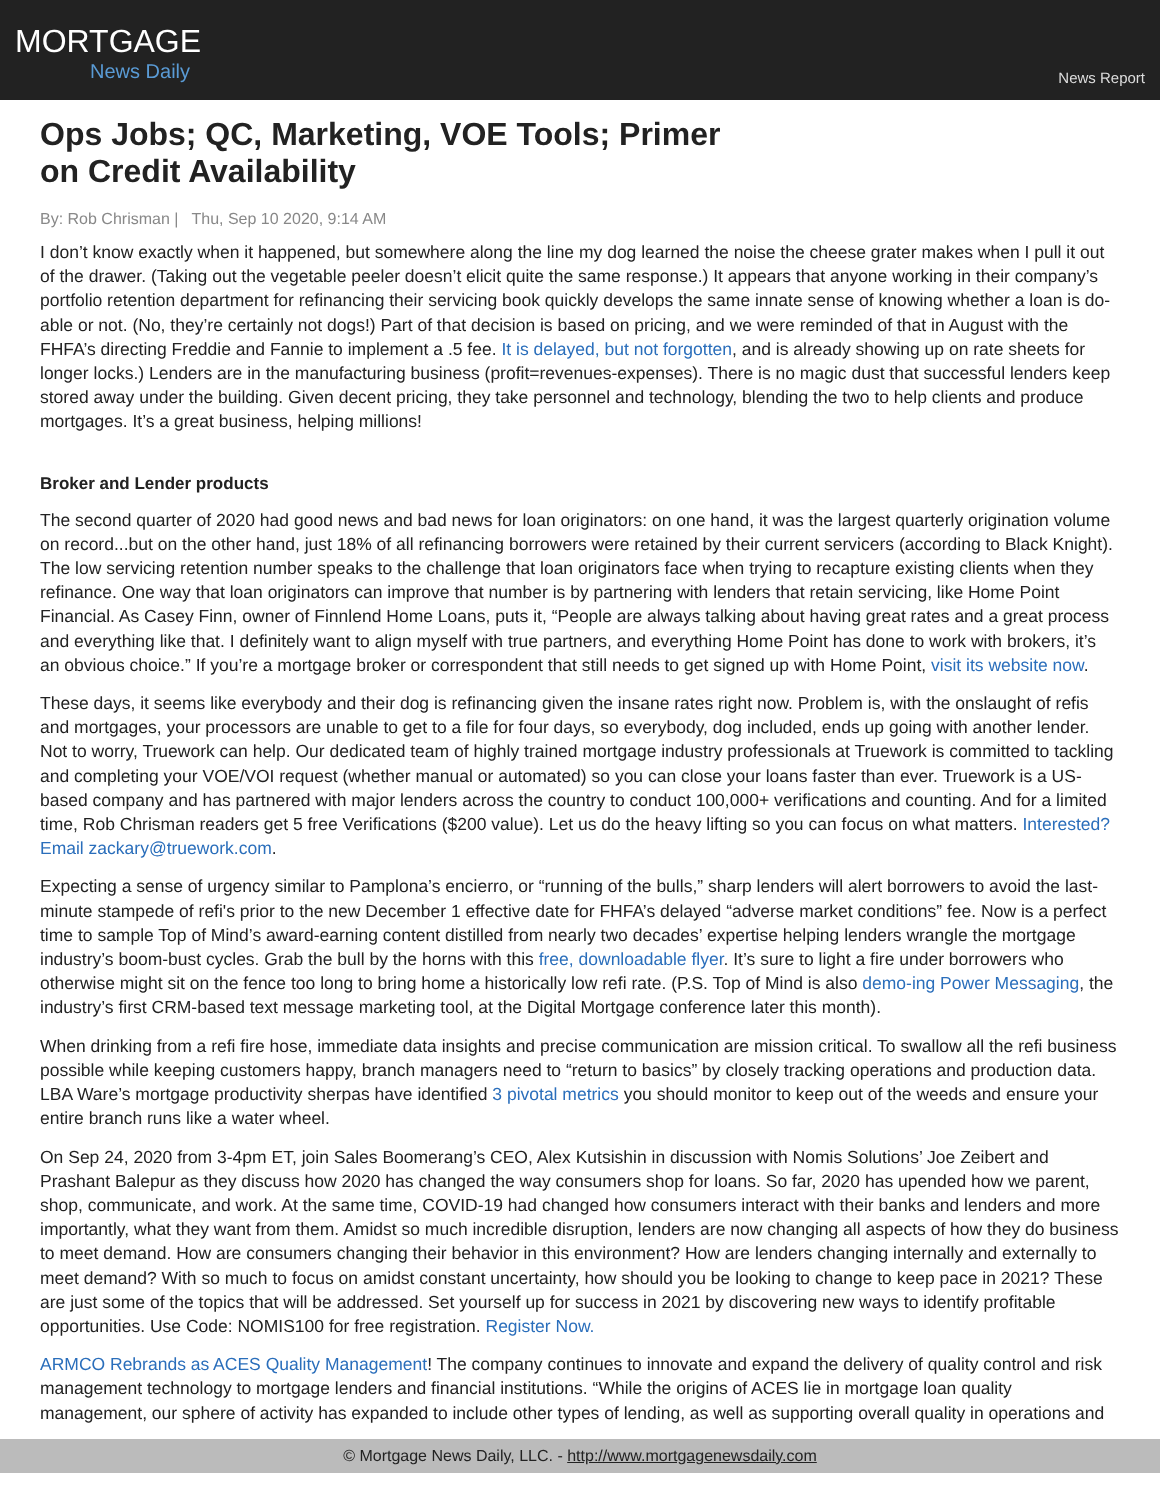MORTGAGE
News Daily
News Report
Ops Jobs; QC, Marketing, VOE Tools; Primer on Credit Availability
By: Rob Chrisman | Thu, Sep 10 2020, 9:14 AM
I don’t know exactly when it happened, but somewhere along the line my dog learned the noise the cheese grater makes when I pull it out of the drawer. (Taking out the vegetable peeler doesn’t elicit quite the same response.) It appears that anyone working in their company’s portfolio retention department for refinancing their servicing book quickly develops the same innate sense of knowing whether a loan is do-able or not. (No, they’re certainly not dogs!) Part of that decision is based on pricing, and we were reminded of that in August with the FHFA’s directing Freddie and Fannie to implement a .5 fee. It is delayed, but not forgotten, and is already showing up on rate sheets for longer locks.) Lenders are in the manufacturing business (profit=revenues-expenses). There is no magic dust that successful lenders keep stored away under the building. Given decent pricing, they take personnel and technology, blending the two to help clients and produce mortgages. It’s a great business, helping millions!
Broker and Lender products
The second quarter of 2020 had good news and bad news for loan originators: on one hand, it was the largest quarterly origination volume on record...but on the other hand, just 18% of all refinancing borrowers were retained by their current servicers (according to Black Knight). The low servicing retention number speaks to the challenge that loan originators face when trying to recapture existing clients when they refinance. One way that loan originators can improve that number is by partnering with lenders that retain servicing, like Home Point Financial. As Casey Finn, owner of Finnlend Home Loans, puts it, “People are always talking about having great rates and a great process and everything like that. I definitely want to align myself with true partners, and everything Home Point has done to work with brokers, it’s an obvious choice.” If you’re a mortgage broker or correspondent that still needs to get signed up with Home Point, visit its website now.
These days, it seems like everybody and their dog is refinancing given the insane rates right now. Problem is, with the onslaught of refis and mortgages, your processors are unable to get to a file for four days, so everybody, dog included, ends up going with another lender. Not to worry, Truework can help. Our dedicated team of highly trained mortgage industry professionals at Truework is committed to tackling and completing your VOE/VOI request (whether manual or automated) so you can close your loans faster than ever. Truework is a US-based company and has partnered with major lenders across the country to conduct 100,000+ verifications and counting. And for a limited time, Rob Chrisman readers get 5 free Verifications ($200 value). Let us do the heavy lifting so you can focus on what matters. Interested? Email zackary@truework.com.
Expecting a sense of urgency similar to Pamplona’s encierro, or “running of the bulls,” sharp lenders will alert borrowers to avoid the last-minute stampede of refi's prior to the new December 1 effective date for FHFA’s delayed “adverse market conditions” fee. Now is a perfect time to sample Top of Mind’s award-earning content distilled from nearly two decades’ expertise helping lenders wrangle the mortgage industry’s boom-bust cycles. Grab the bull by the horns with this free, downloadable flyer. It’s sure to light a fire under borrowers who otherwise might sit on the fence too long to bring home a historically low refi rate. (P.S. Top of Mind is also demo-ing Power Messaging, the industry’s first CRM-based text message marketing tool, at the Digital Mortgage conference later this month).
When drinking from a refi fire hose, immediate data insights and precise communication are mission critical. To swallow all the refi business possible while keeping customers happy, branch managers need to “return to basics” by closely tracking operations and production data. LBA Ware’s mortgage productivity sherpas have identified 3 pivotal metrics you should monitor to keep out of the weeds and ensure your entire branch runs like a water wheel.
On Sep 24, 2020 from 3-4pm ET, join Sales Boomerang’s CEO, Alex Kutsishin in discussion with Nomis Solutions’ Joe Zeibert and Prashant Balepur as they discuss how 2020 has changed the way consumers shop for loans. So far, 2020 has upended how we parent, shop, communicate, and work. At the same time, COVID-19 had changed how consumers interact with their banks and lenders and more importantly, what they want from them. Amidst so much incredible disruption, lenders are now changing all aspects of how they do business to meet demand. How are consumers changing their behavior in this environment? How are lenders changing internally and externally to meet demand? With so much to focus on amidst constant uncertainty, how should you be looking to change to keep pace in 2021? These are just some of the topics that will be addressed. Set yourself up for success in 2021 by discovering new ways to identify profitable opportunities. Use Code: NOMIS100 for free registration. Register Now.
ARMCO Rebrands as ACES Quality Management! The company continues to innovate and expand the delivery of quality control and risk management technology to mortgage lenders and financial institutions. “While the origins of ACES lie in mortgage loan quality management, our sphere of activity has expanded to include other types of lending, as well as supporting overall quality in operations and
© Mortgage News Daily, LLC. - http://www.mortgagenewsdaily.com